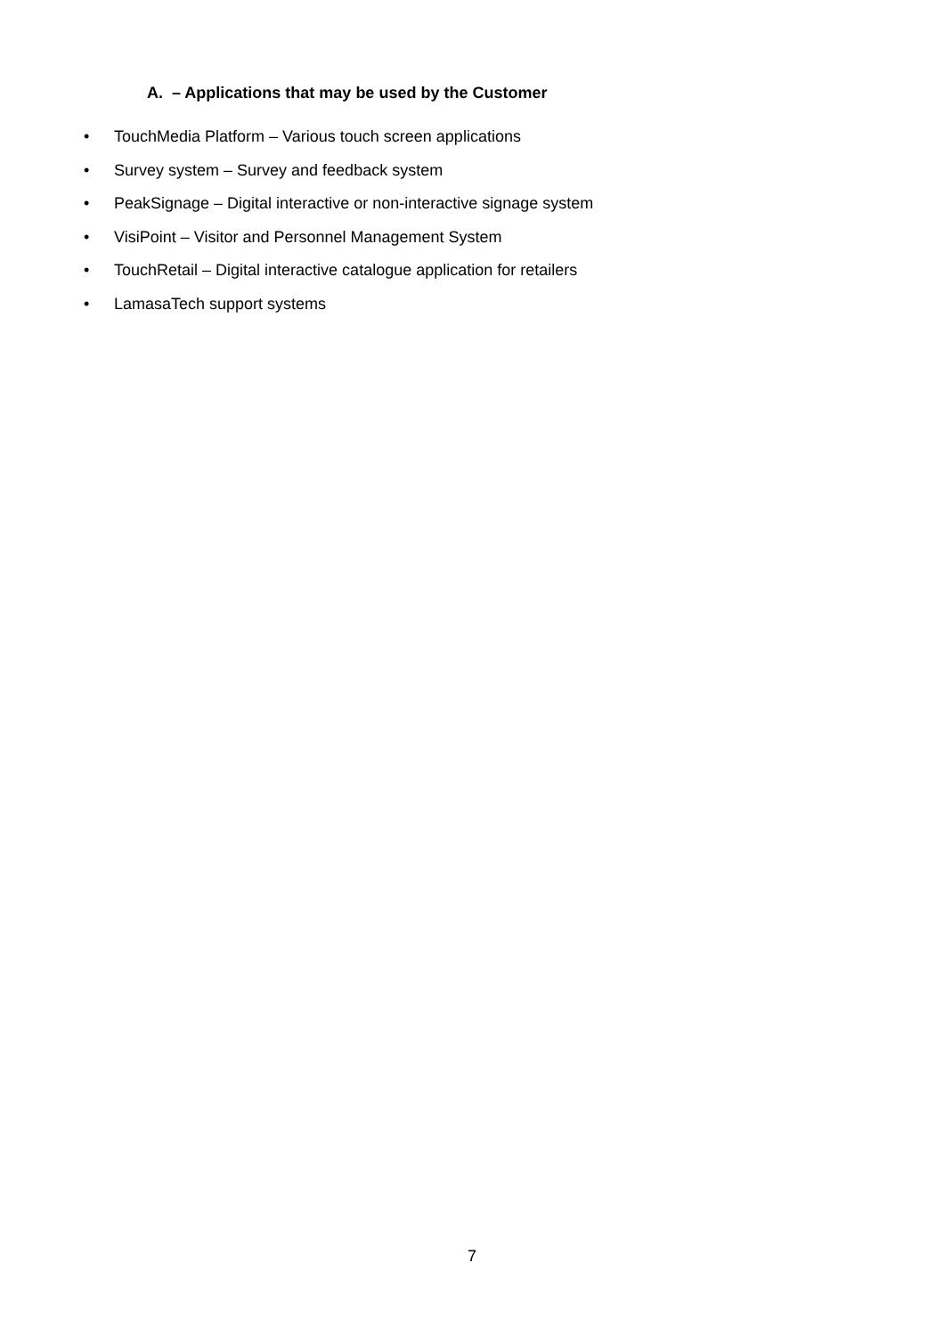A. – Applications that may be used by the Customer
• TouchMedia Platform – Various touch screen applications
• Survey system – Survey and feedback system
• PeakSignage – Digital interactive or non-interactive signage system
• VisiPoint – Visitor and Personnel Management System
• TouchRetail – Digital interactive catalogue application for retailers
• LamasaTech support systems
7